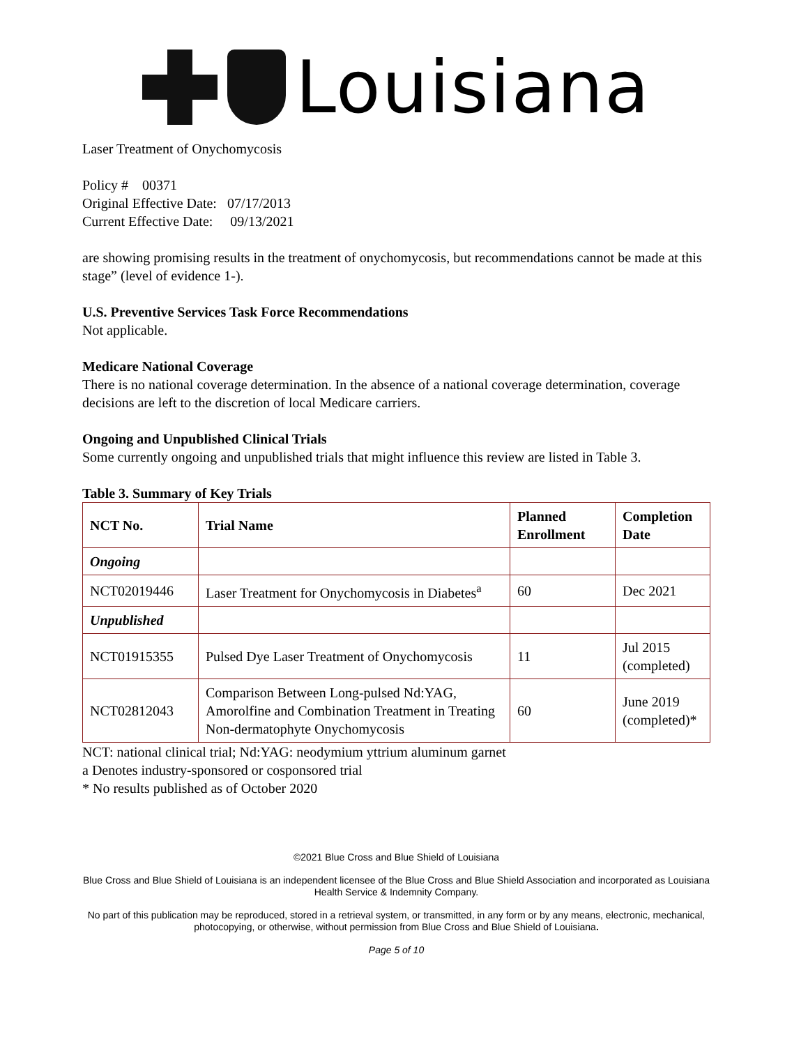Louisiana
Laser Treatment of Onychomycosis
Policy # 00371
Original Effective Date: 07/17/2013
Current Effective Date: 09/13/2021
are showing promising results in the treatment of onychomycosis, but recommendations cannot be made at this stage” (level of evidence 1-).
U.S. Preventive Services Task Force Recommendations
Not applicable.
Medicare National Coverage
There is no national coverage determination. In the absence of a national coverage determination, coverage decisions are left to the discretion of local Medicare carriers.
Ongoing and Unpublished Clinical Trials
Some currently ongoing and unpublished trials that might influence this review are listed in Table 3.
Table 3. Summary of Key Trials
| NCT No. | Trial Name | Planned Enrollment | Completion Date |
| --- | --- | --- | --- |
| Ongoing | | | |
| NCT02019446 | Laser Treatment for Onychomycosis in Diabetes<sup>a</sup> | 60 | Dec 2021 |
| Unpublished | | | |
| NCT01915355 | Pulsed Dye Laser Treatment of Onychomycosis | 11 | Jul 2015 (completed) |
| NCT02812043 | Comparison Between Long-pulsed Nd:YAG, Amorolfine and Combination Treatment in Treating Non-dermatophyte Onychomycosis | 60 | June 2019 (completed)* |
NCT: national clinical trial; Nd:YAG: neodymium yttrium aluminum garnet
a Denotes industry-sponsored or cosponsored trial
* No results published as of October 2020
©2021 Blue Cross and Blue Shield of Louisiana
Blue Cross and Blue Shield of Louisiana is an independent licensee of the Blue Cross and Blue Shield Association and incorporated as Louisiana Health Service & Indemnity Company.
No part of this publication may be reproduced, stored in a retrieval system, or transmitted, in any form or by any means, electronic, mechanical, photocopying, or otherwise, without permission from Blue Cross and Blue Shield of Louisiana.
Page 5 of 10